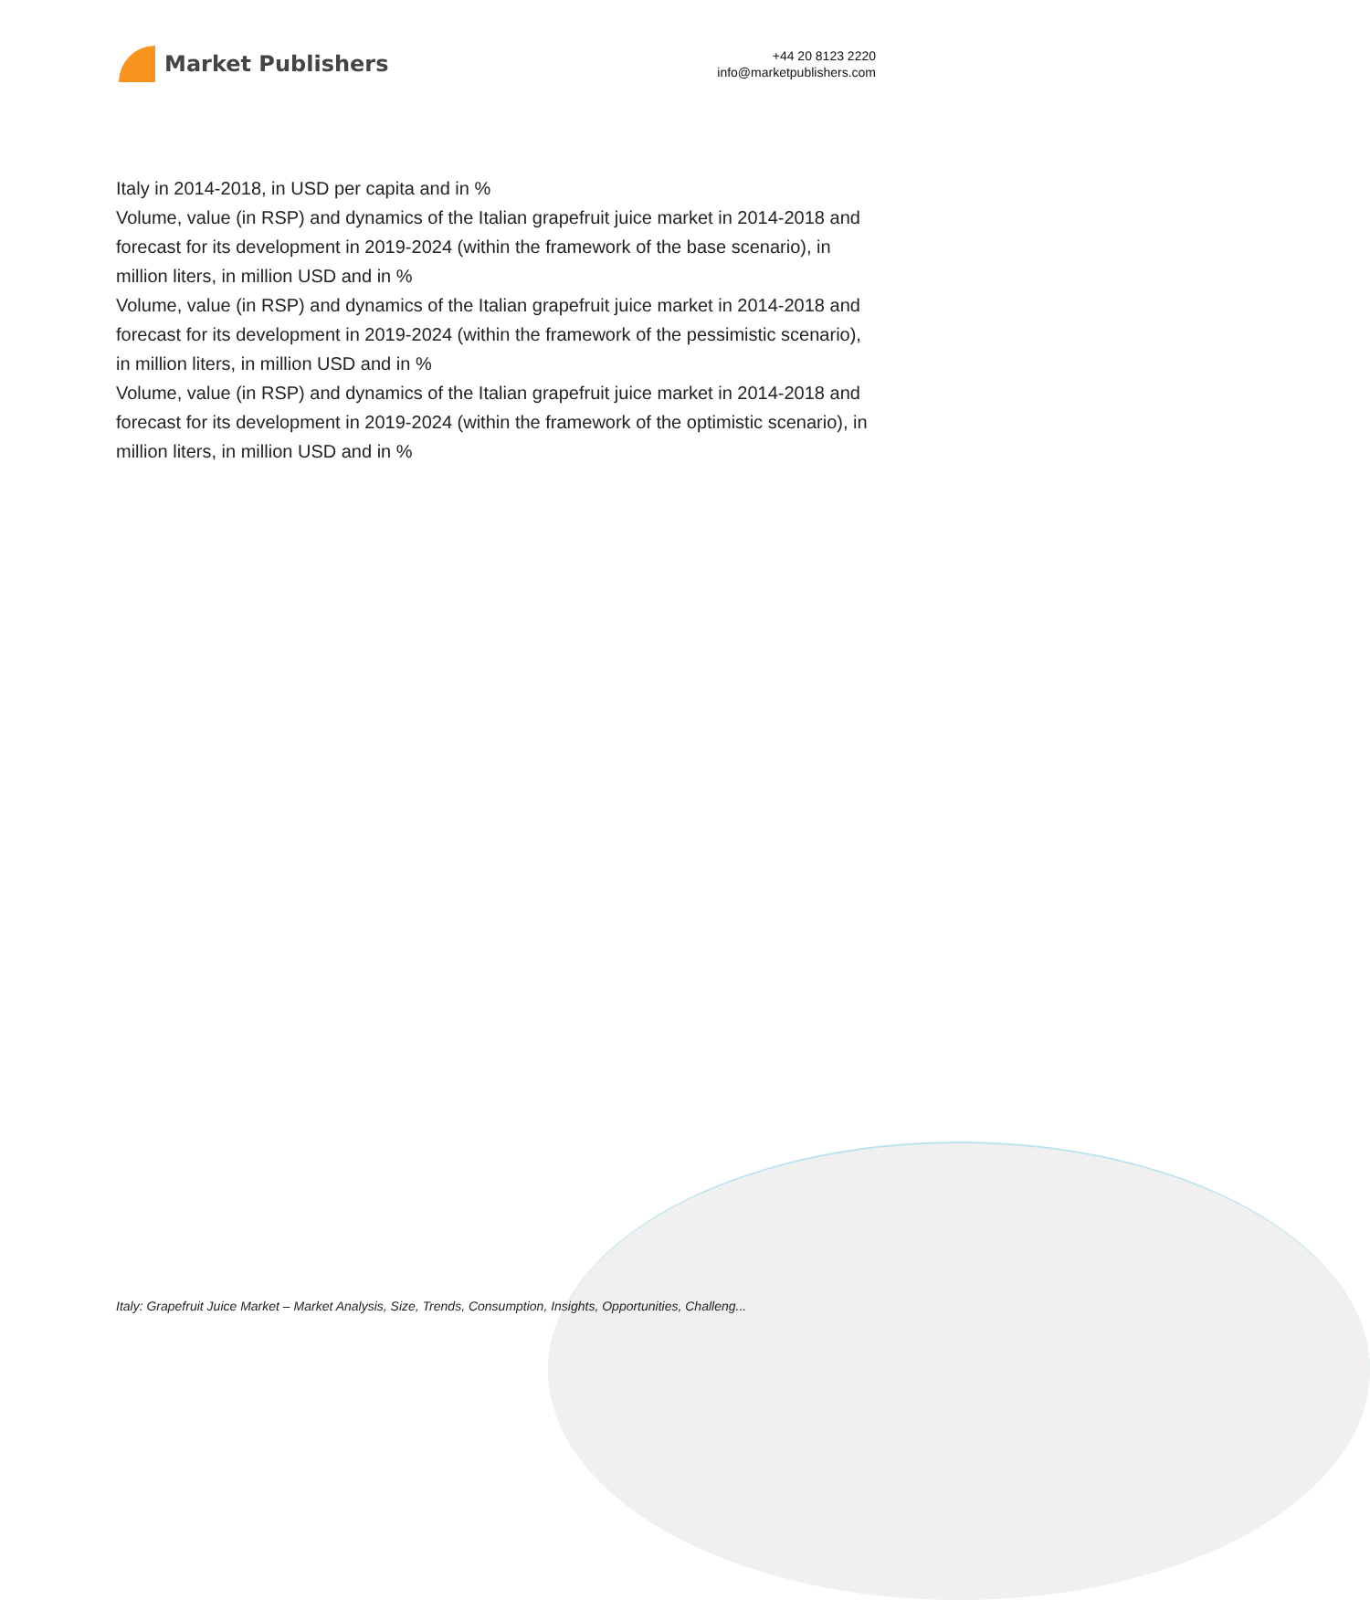Market Publishers
+44 20 8123 2220
info@marketpublishers.com
Italy in 2014-2018, in USD per capita and in %
Volume, value (in RSP) and dynamics of the Italian grapefruit juice market in 2014-2018 and forecast for its development in 2019-2024 (within the framework of the base scenario), in million liters, in million USD and in %
Volume, value (in RSP) and dynamics of the Italian grapefruit juice market in 2014-2018 and forecast for its development in 2019-2024 (within the framework of the pessimistic scenario), in million liters, in million USD and in %
Volume, value (in RSP) and dynamics of the Italian grapefruit juice market in 2014-2018 and forecast for its development in 2019-2024 (within the framework of the optimistic scenario), in million liters, in million USD and in %
Italy: Grapefruit Juice Market – Market Analysis, Size, Trends, Consumption, Insights, Opportunities, Challeng...